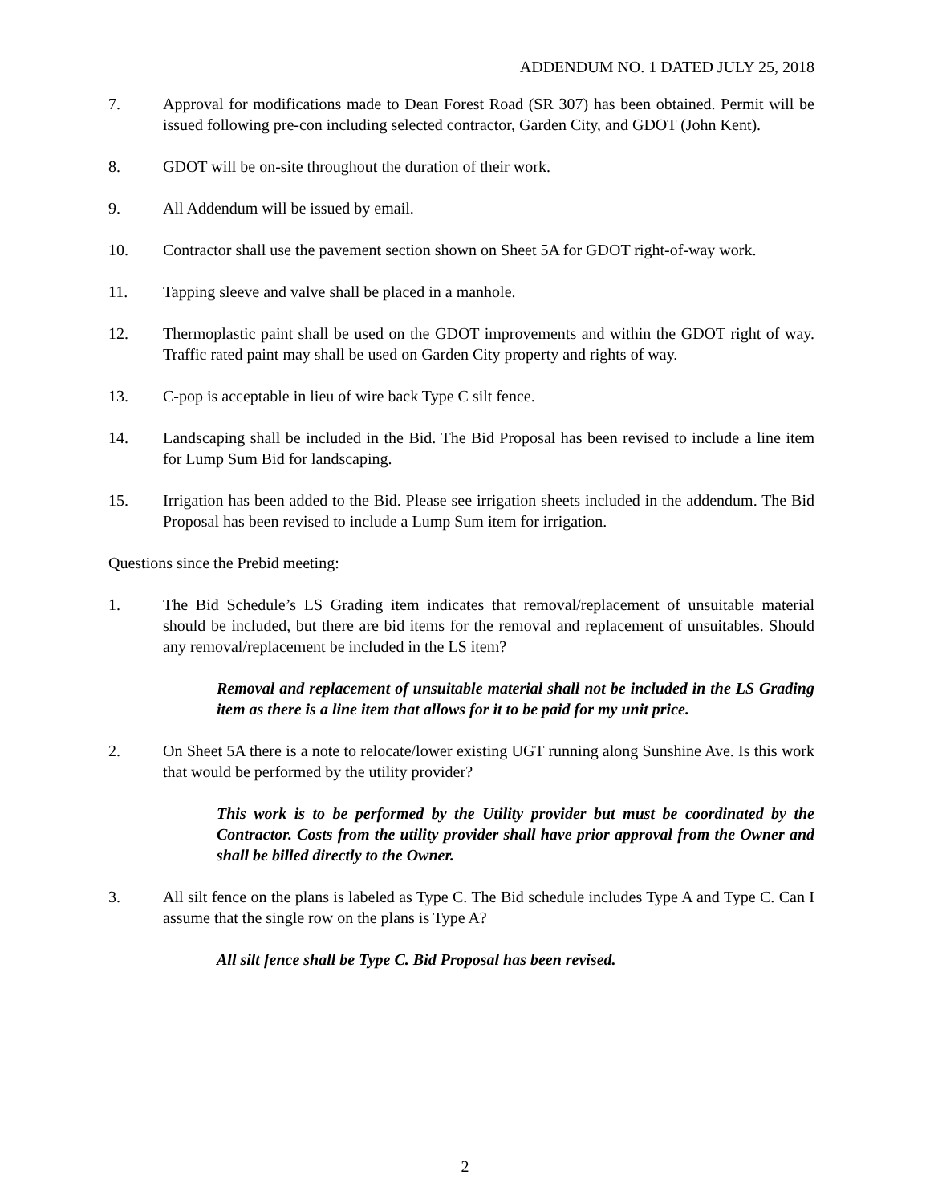ADDENDUM NO. 1 DATED JULY 25, 2018
7. Approval for modifications made to Dean Forest Road (SR 307) has been obtained. Permit will be issued following pre-con including selected contractor, Garden City, and GDOT (John Kent).
8. GDOT will be on-site throughout the duration of their work.
9. All Addendum will be issued by email.
10. Contractor shall use the pavement section shown on Sheet 5A for GDOT right-of-way work.
11. Tapping sleeve and valve shall be placed in a manhole.
12. Thermoplastic paint shall be used on the GDOT improvements and within the GDOT right of way. Traffic rated paint may shall be used on Garden City property and rights of way.
13. C-pop is acceptable in lieu of wire back Type C silt fence.
14. Landscaping shall be included in the Bid. The Bid Proposal has been revised to include a line item for Lump Sum Bid for landscaping.
15. Irrigation has been added to the Bid. Please see irrigation sheets included in the addendum. The Bid Proposal has been revised to include a Lump Sum item for irrigation.
Questions since the Prebid meeting:
1. The Bid Schedule’s LS Grading item indicates that removal/replacement of unsuitable material should be included, but there are bid items for the removal and replacement of unsuitables. Should any removal/replacement be included in the LS item?
Removal and replacement of unsuitable material shall not be included in the LS Grading item as there is a line item that allows for it to be paid for my unit price.
2. On Sheet 5A there is a note to relocate/lower existing UGT running along Sunshine Ave. Is this work that would be performed by the utility provider?
This work is to be performed by the Utility provider but must be coordinated by the Contractor. Costs from the utility provider shall have prior approval from the Owner and shall be billed directly to the Owner.
3. All silt fence on the plans is labeled as Type C. The Bid schedule includes Type A and Type C. Can I assume that the single row on the plans is Type A?
All silt fence shall be Type C. Bid Proposal has been revised.
2